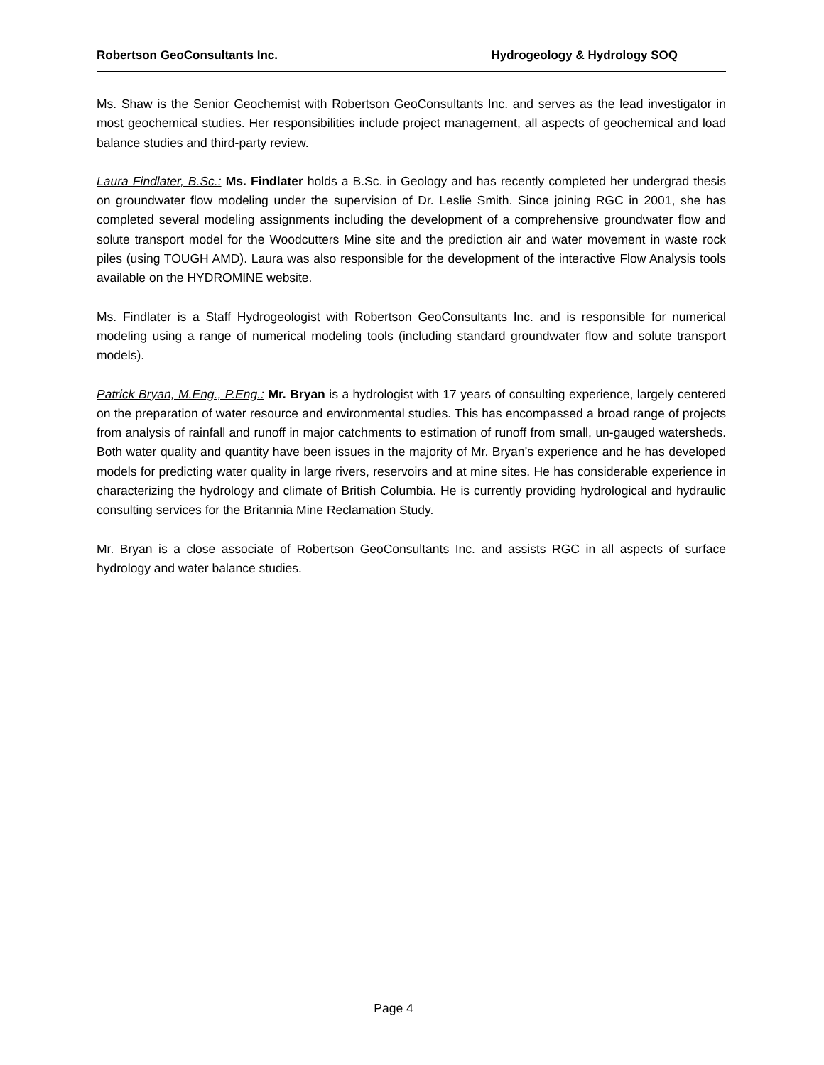Robertson GeoConsultants Inc. Hydrogeology & Hydrology SOQ
Ms. Shaw is the Senior Geochemist with Robertson GeoConsultants Inc. and serves as the lead investigator in most geochemical studies. Her responsibilities include project management, all aspects of geochemical and load balance studies and third-party review.
Laura Findlater, B.Sc.: Ms. Findlater holds a B.Sc. in Geology and has recently completed her undergrad thesis on groundwater flow modeling under the supervision of Dr. Leslie Smith. Since joining RGC in 2001, she has completed several modeling assignments including the development of a comprehensive groundwater flow and solute transport model for the Woodcutters Mine site and the prediction air and water movement in waste rock piles (using TOUGH AMD). Laura was also responsible for the development of the interactive Flow Analysis tools available on the HYDROMINE website.
Ms. Findlater is a Staff Hydrogeologist with Robertson GeoConsultants Inc. and is responsible for numerical modeling using a range of numerical modeling tools (including standard groundwater flow and solute transport models).
Patrick Bryan, M.Eng., P.Eng.: Mr. Bryan is a hydrologist with 17 years of consulting experience, largely centered on the preparation of water resource and environmental studies. This has encompassed a broad range of projects from analysis of rainfall and runoff in major catchments to estimation of runoff from small, un-gauged watersheds. Both water quality and quantity have been issues in the majority of Mr. Bryan’s experience and he has developed models for predicting water quality in large rivers, reservoirs and at mine sites. He has considerable experience in characterizing the hydrology and climate of British Columbia. He is currently providing hydrological and hydraulic consulting services for the Britannia Mine Reclamation Study.
Mr. Bryan is a close associate of Robertson GeoConsultants Inc. and assists RGC in all aspects of surface hydrology and water balance studies.
Page 4